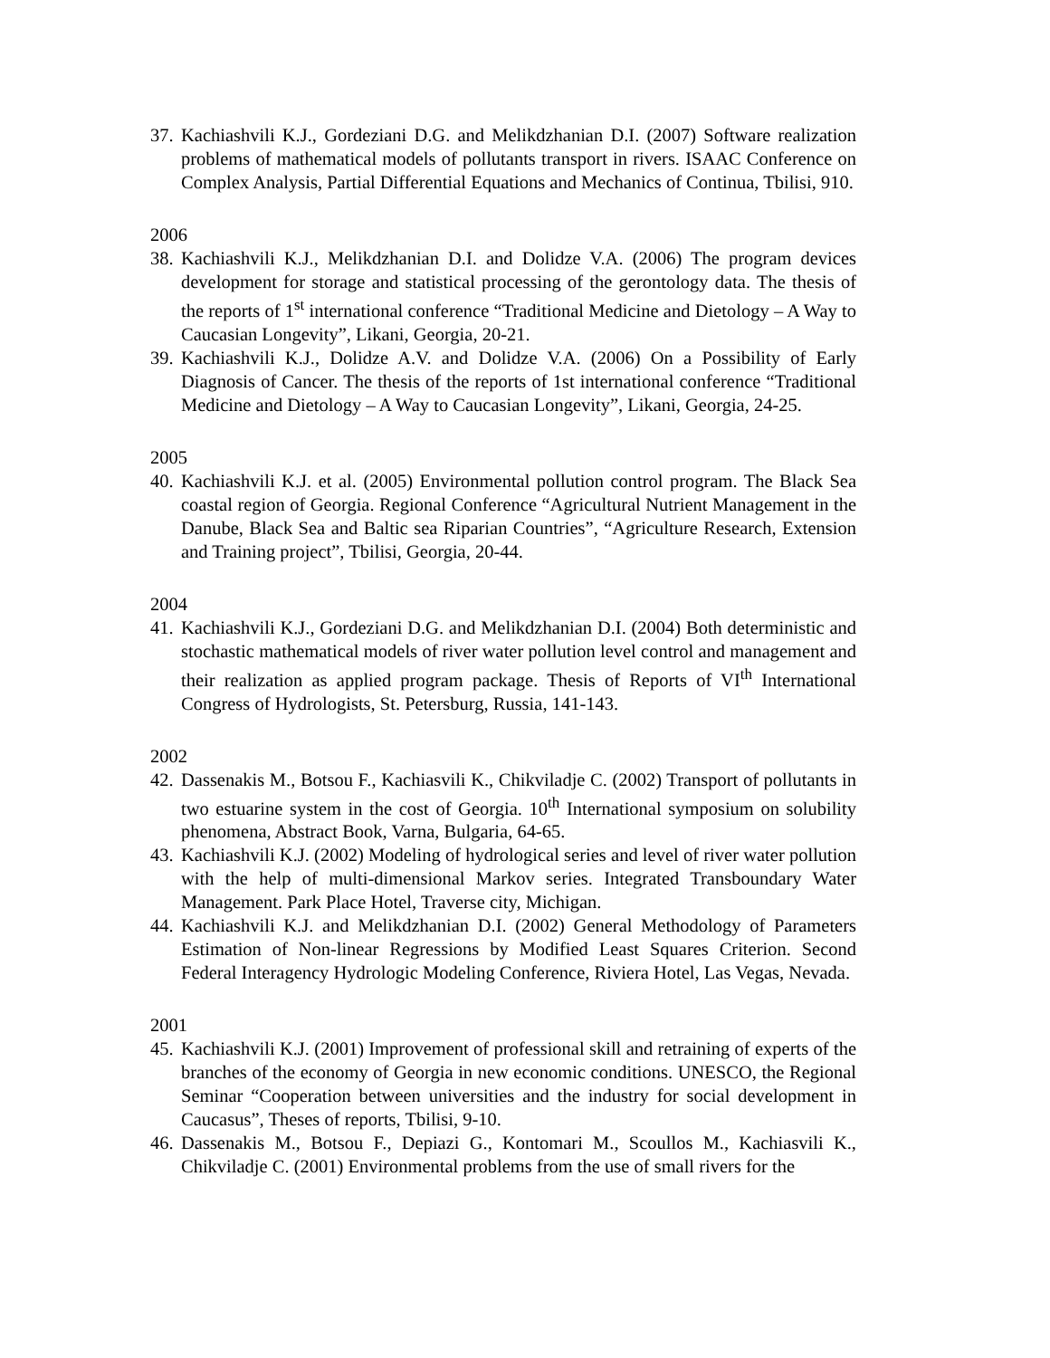37. Kachiashvili K.J., Gordeziani D.G. and Melikdzhanian D.I. (2007) Software realization problems of mathematical models of pollutants transport in rivers. ISAAC Conference on Complex Analysis, Partial Differential Equations and Mechanics of Continua, Tbilisi, 910.
2006
38. Kachiashvili K.J., Melikdzhanian D.I. and Dolidze V.A. (2006) The program devices development for storage and statistical processing of the gerontology data. The thesis of the reports of 1<sup>st</sup> international conference “Traditional Medicine and Dietology – A Way to Caucasian Longevity”, Likani, Georgia, 20-21.
39. Kachiashvili K.J., Dolidze A.V. and Dolidze V.A. (2006) On a Possibility of Early Diagnosis of Cancer. The thesis of the reports of 1st international conference “Traditional Medicine and Dietology – A Way to Caucasian Longevity”, Likani, Georgia, 24-25.
2005
40. Kachiashvili K.J. et al. (2005) Environmental pollution control program. The Black Sea coastal region of Georgia. Regional Conference “Agricultural Nutrient Management in the Danube, Black Sea and Baltic sea Riparian Countries”, “Agriculture Research, Extension and Training project”, Tbilisi, Georgia, 20-44.
2004
41. Kachiashvili K.J., Gordeziani D.G. and Melikdzhanian D.I. (2004) Both deterministic and stochastic mathematical models of river water pollution level control and management and their realization as applied program package. Thesis of Reports of VI<sup>th</sup> International Congress of Hydrologists, St. Petersburg, Russia, 141-143.
2002
42. Dassenakis M., Botsou F., Kachiasvili K., Chikviladje C. (2002) Transport of pollutants in two estuarine system in the cost of Georgia. 10<sup>th</sup> International symposium on solubility phenomena, Abstract Book, Varna, Bulgaria, 64-65.
43. Kachiashvili K.J. (2002) Modeling of hydrological series and level of river water pollution with the help of multi-dimensional Markov series. Integrated Transboundary Water Management. Park Place Hotel, Traverse city, Michigan.
44. Kachiashvili K.J. and Melikdzhanian D.I. (2002) General Methodology of Parameters Estimation of Non-linear Regressions by Modified Least Squares Criterion. Second Federal Interagency Hydrologic Modeling Conference, Riviera Hotel, Las Vegas, Nevada.
2001
45. Kachiashvili K.J. (2001) Improvement of professional skill and retraining of experts of the branches of the economy of Georgia in new economic conditions. UNESCO, the Regional Seminar “Cooperation between universities and the industry for social development in Caucasus”, Theses of reports, Tbilisi, 9-10.
46. Dassenakis M., Botsou F., Depiazi G., Kontomari M., Scoullos M., Kachiasvili K., Chikviladje C. (2001) Environmental problems from the use of small rivers for the